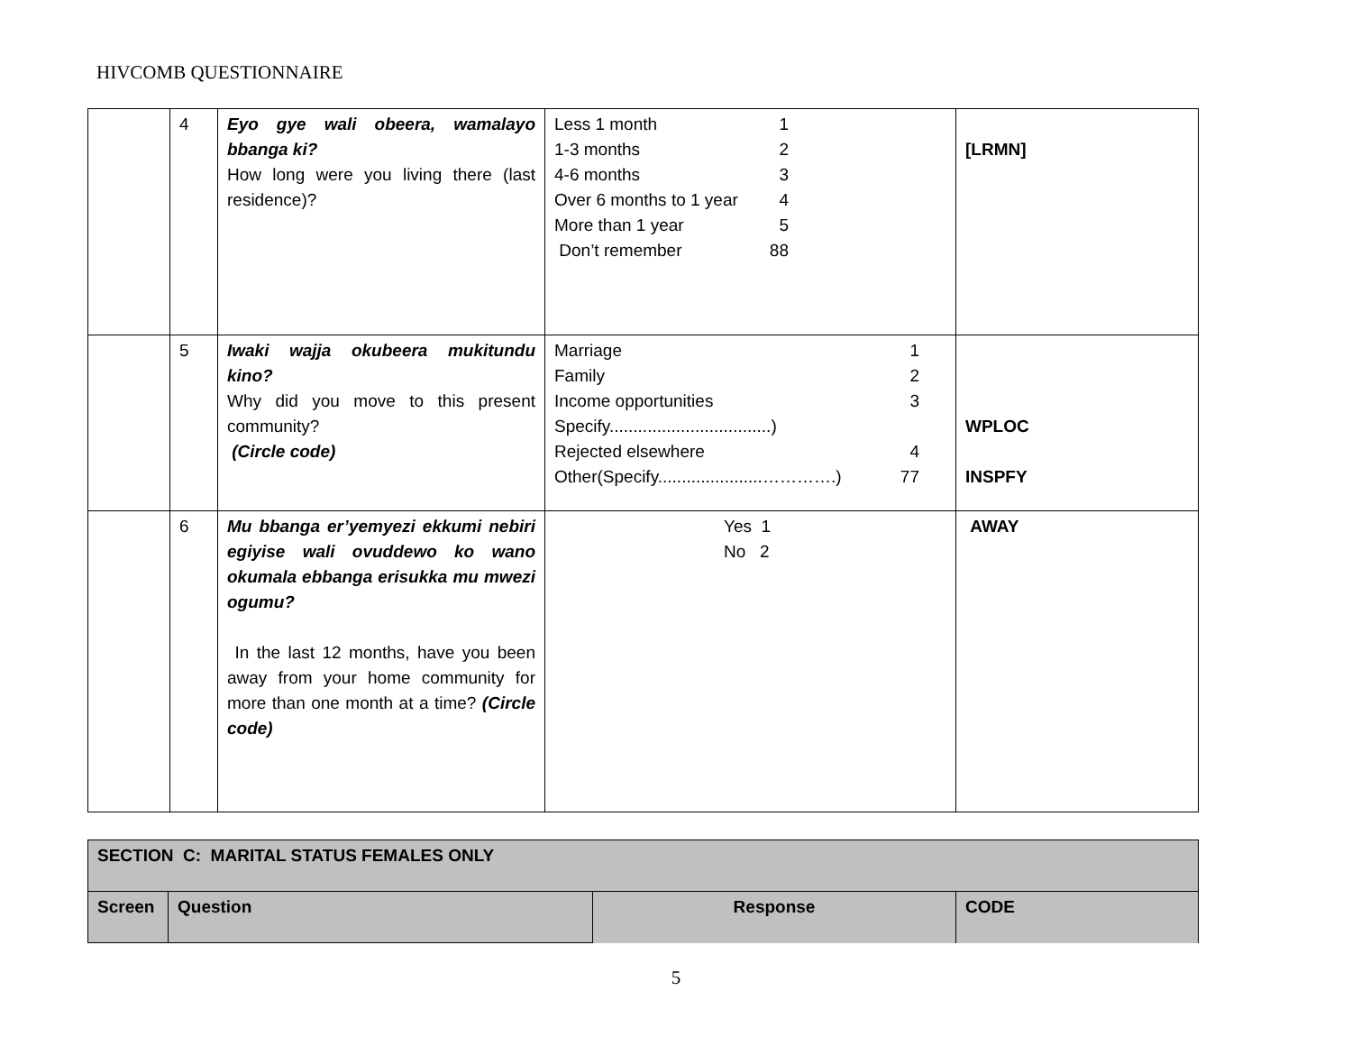HIVCOMB QUESTIONNAIRE
| | 4 | Eyo gye wali obeera, wamalayo bbanga ki? How long were you living there (last residence)? | Less 1 month 1 1-3 months 2 4-6 months 3 Over 6 months to 1 year 4 More than 1 year 5 Don’t remember 88 | [LRMN] |
| | 5 | Iwaki wajja okubeera mukitundu kino? Why did you move to this present community? (Circle code) | Marriage 1 Family 2 Income opportunities 3 Specify..................................) Rejected elsewhere 4 Other(Specify......................………….) 77 | WPLOC INSPFY |
| | 6 | Mu bbanga er’yemyezi ekkumi nebiri egiyise wali ovuddewo ko wano okumala ebbanga erisukka mu mwezi ogumu? In the last 12 months, have you been away from your home community for more than one month at a time? (Circle code) | Yes 1 No 2 | AWAY |
| SECTION C: MARITAL STATUS FEMALES ONLY | | | |
| Screen | Question | Response | CODE |
5